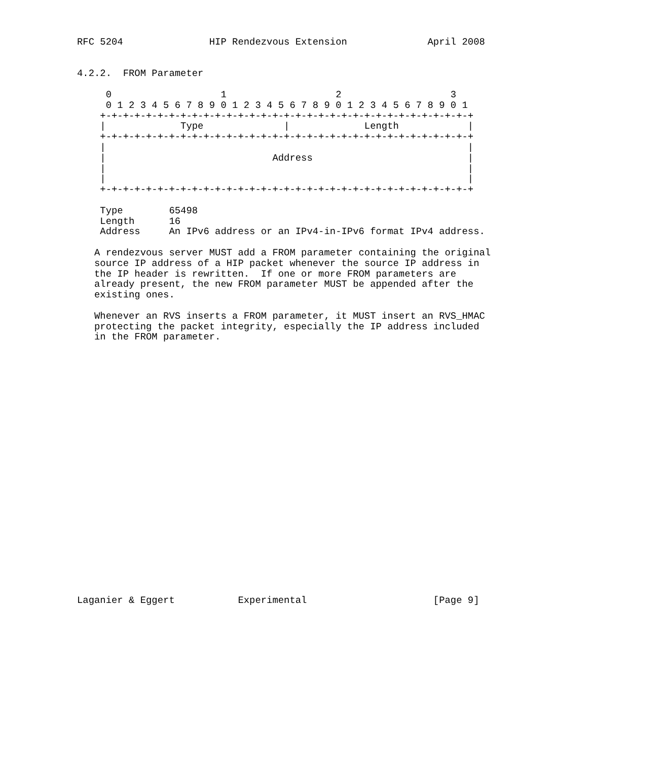RFC 5204               HIP Rendezvous Extension              April 2008


4.2.2.  FROM Parameter

     0                   1                   2                   3
     0 1 2 3 4 5 6 7 8 9 0 1 2 3 4 5 6 7 8 9 0 1 2 3 4 5 6 7 8 9 0 1
    +-+-+-+-+-+-+-+-+-+-+-+-+-+-+-+-+-+-+-+-+-+-+-+-+-+-+-+-+-+-+-+-+
    |             Type              |             Length            |
    +-+-+-+-+-+-+-+-+-+-+-+-+-+-+-+-+-+-+-+-+-+-+-+-+-+-+-+-+-+-+-+-+
    |                                                               |
    |                             Address                           |
    |                                                               |
    |                                                               |
    +-+-+-+-+-+-+-+-+-+-+-+-+-+-+-+-+-+-+-+-+-+-+-+-+-+-+-+-+-+-+-+-+

    Type        65498
    Length      16
    Address     An IPv6 address or an IPv4-in-IPv6 format IPv4 address.

   A rendezvous server MUST add a FROM parameter containing the original
   source IP address of a HIP packet whenever the source IP address in
   the IP header is rewritten.  If one or more FROM parameters are
   already present, the new FROM parameter MUST be appended after the
   existing ones.

   Whenever an RVS inserts a FROM parameter, it MUST insert an RVS_HMAC
   protecting the packet integrity, especially the IP address included
   in the FROM parameter.
























Laganier & Eggert           Experimental                      [Page 9]